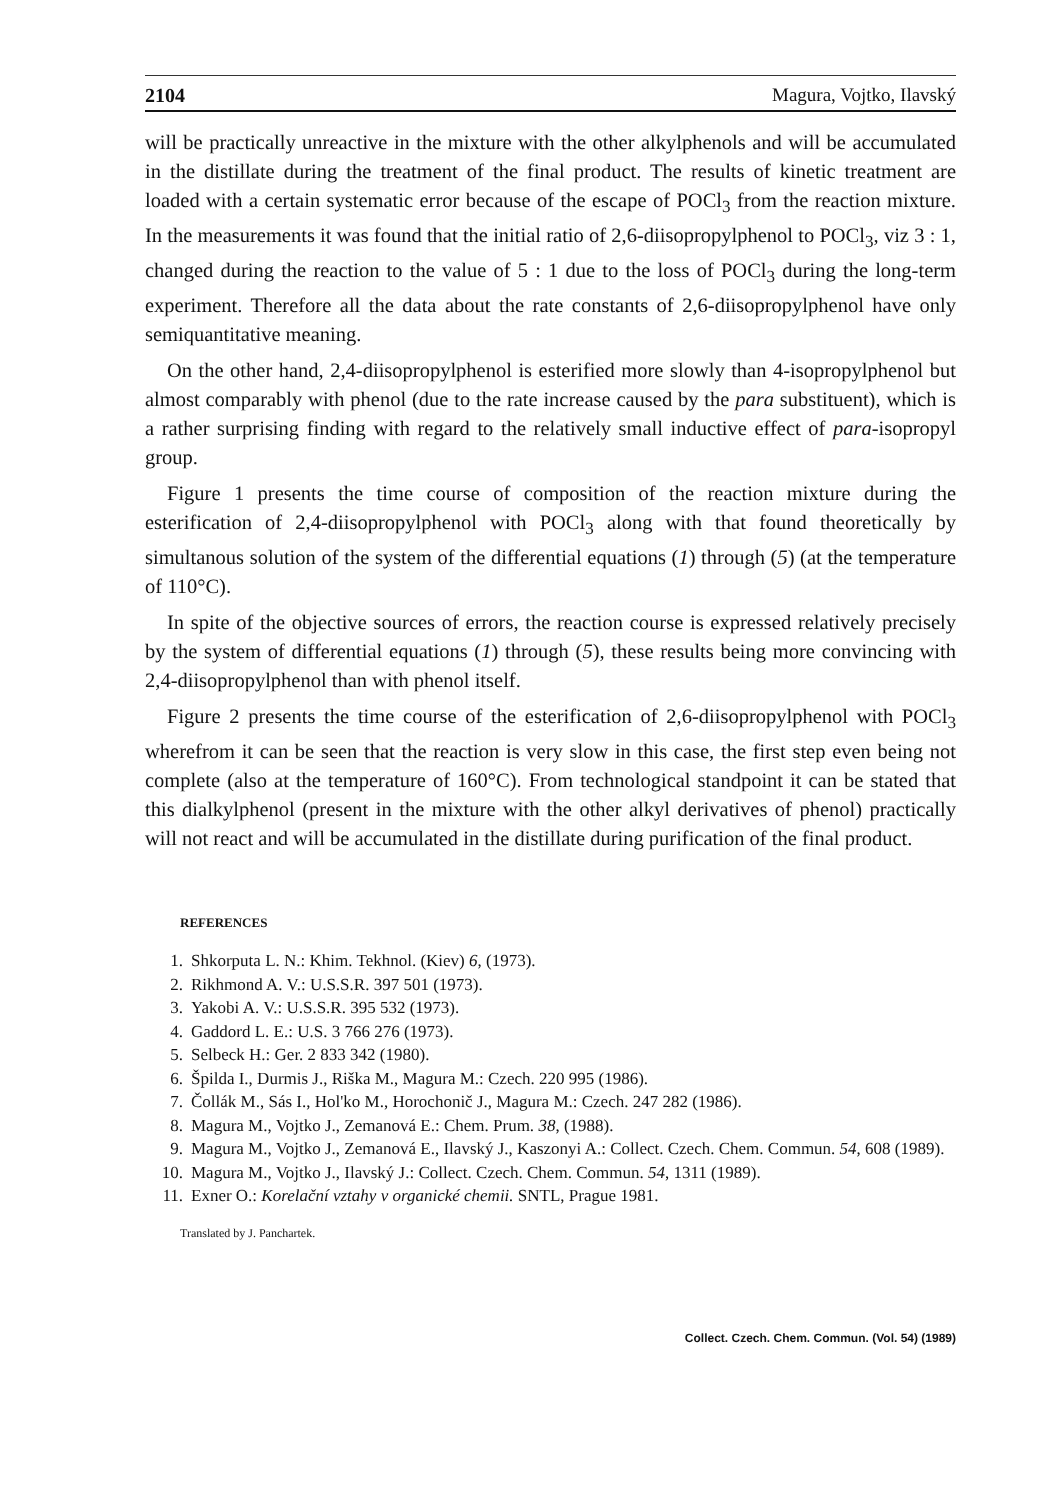2104 Magura, Vojtko, Ilavský
will be practically unreactive in the mixture with the other alkylphenols and will be accumulated in the distillate during the treatment of the final product. The results of kinetic treatment are loaded with a certain systematic error because of the escape of POCl<sub>3</sub> from the reaction mixture. In the measurements it was found that the initial ratio of 2,6-diisopropylphenol to POCl<sub>3</sub>, viz 3 : 1, changed during the reaction to the value of 5 : 1 due to the loss of POCl<sub>3</sub> during the long-term experiment. Therefore all the data about the rate constants of 2,6-diisopropylphenol have only semiquantitative meaning.
On the other hand, 2,4-diisopropylphenol is esterified more slowly than 4-isopropylphenol but almost comparably with phenol (due to the rate increase caused by the para substituent), which is a rather surprising finding with regard to the relatively small inductive effect of para-isopropyl group.
Figure 1 presents the time course of composition of the reaction mixture during the esterification of 2,4-diisopropylphenol with POCl<sub>3</sub> along with that found theoretically by simultanous solution of the system of the differential equations (1) through (5) (at the temperature of 110°C).
In spite of the objective sources of errors, the reaction course is expressed relatively precisely by the system of differential equations (1) through (5), these results being more convincing with 2,4-diisopropylphenol than with phenol itself.
Figure 2 presents the time course of the esterification of 2,6-diisopropylphenol with POCl<sub>3</sub> wherefrom it can be seen that the reaction is very slow in this case, the first step even being not complete (also at the temperature of 160°C). From technological standpoint it can be stated that this dialkylphenol (present in the mixture with the other alkyl derivatives of phenol) practically will not react and will be accumulated in the distillate during purification of the final product.
REFERENCES
1. Shkorputa L. N.: Khim. Tekhnol. (Kiev) 6, (1973).
2. Rikhmond A. V.: U.S.S.R. 397 501 (1973).
3. Yakobi A. V.: U.S.S.R. 395 532 (1973).
4. Gaddord L. E.: U.S. 3 766 276 (1973).
5. Selbeck H.: Ger. 2 833 342 (1980).
6. Špilda I., Durmis J., Riška M., Magura M.: Czech. 220 995 (1986).
7. Čollák M., Sás I., Hol'ko M., Horochonič J., Magura M.: Czech. 247 282 (1986).
8. Magura M., Vojtko J., Zemanová E.: Chem. Prum. 38, (1988).
9. Magura M., Vojtko J., Zemanová E., Ilavský J., Kaszonyi A.: Collect. Czech. Chem. Commun. 54, 608 (1989).
10. Magura M., Vojtko J., Ilavský J.: Collect. Czech. Chem. Commun. 54, 1311 (1989).
11. Exner O.: Korelační vztahy v organické chemii. SNTL, Prague 1981.
Translated by J. Panchartek.
Collect. Czech. Chem. Commun. (Vol. 54) (1989)